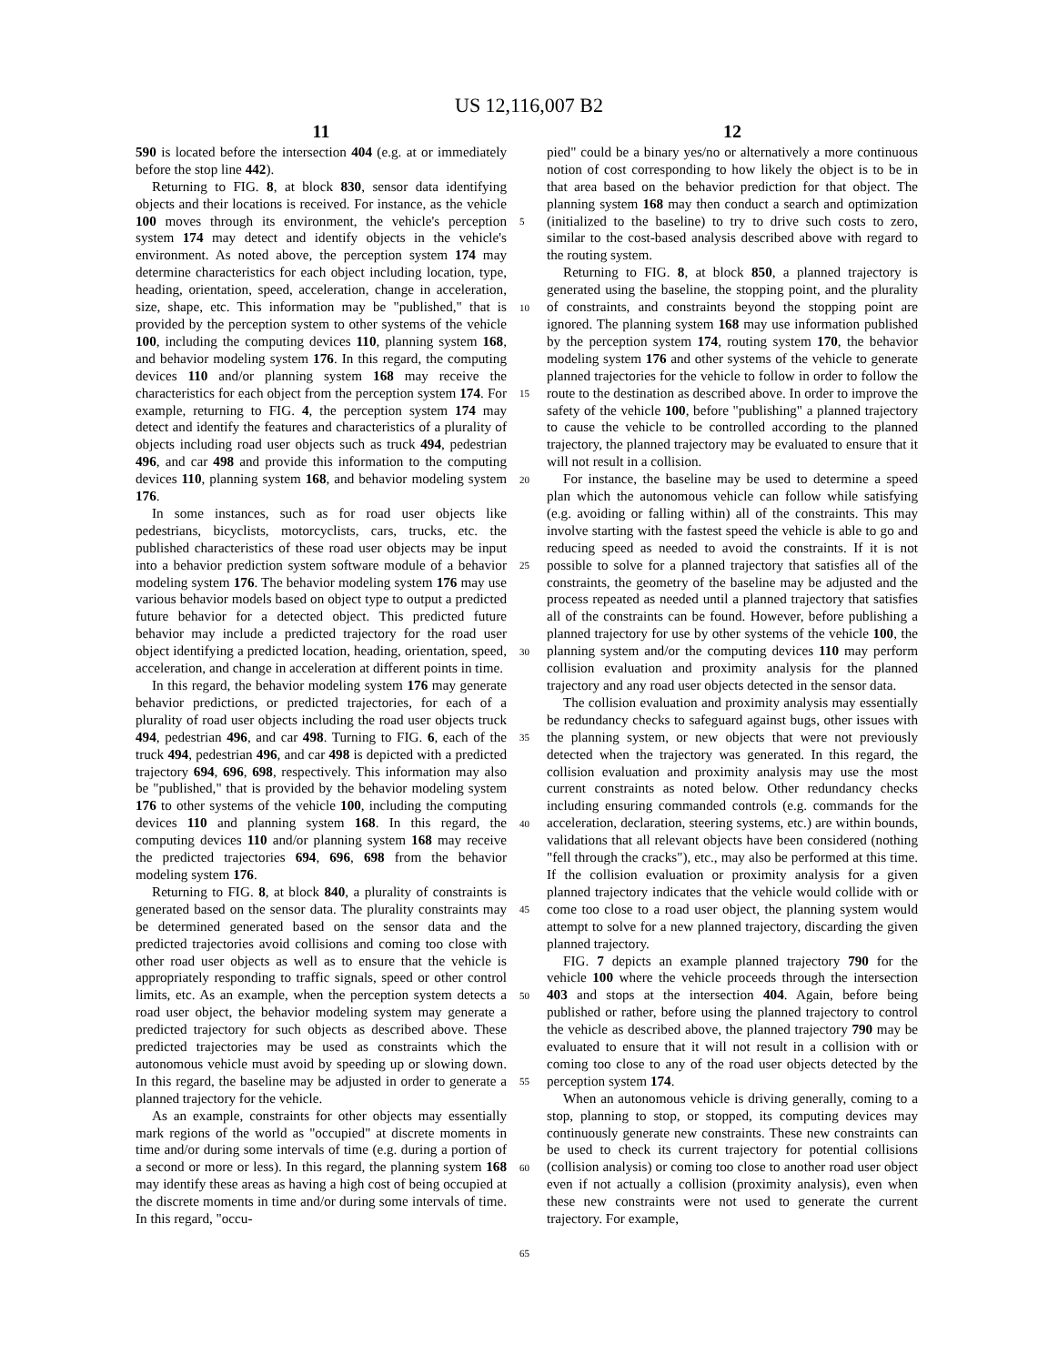US 12,116,007 B2
11
590 is located before the intersection 404 (e.g. at or immediately before the stop line 442).
Returning to FIG. 8, at block 830, sensor data identifying objects and their locations is received. For instance, as the vehicle 100 moves through its environment, the vehicle's perception system 174 may detect and identify objects in the vehicle's environment. As noted above, the perception system 174 may determine characteristics for each object including location, type, heading, orientation, speed, acceleration, change in acceleration, size, shape, etc. This information may be "published," that is provided by the perception system to other systems of the vehicle 100, including the computing devices 110, planning system 168, and behavior modeling system 176. In this regard, the computing devices 110 and/or planning system 168 may receive the characteristics for each object from the perception system 174. For example, returning to FIG. 4, the perception system 174 may detect and identify the features and characteristics of a plurality of objects including road user objects such as truck 494, pedestrian 496, and car 498 and provide this information to the computing devices 110, planning system 168, and behavior modeling system 176.
In some instances, such as for road user objects like pedestrians, bicyclists, motorcyclists, cars, trucks, etc. the published characteristics of these road user objects may be input into a behavior prediction system software module of a behavior modeling system 176. The behavior modeling system 176 may use various behavior models based on object type to output a predicted future behavior for a detected object. This predicted future behavior may include a predicted trajectory for the road user object identifying a predicted location, heading, orientation, speed, acceleration, and change in acceleration at different points in time.
In this regard, the behavior modeling system 176 may generate behavior predictions, or predicted trajectories, for each of a plurality of road user objects including the road user objects truck 494, pedestrian 496, and car 498. Turning to FIG. 6, each of the truck 494, pedestrian 496, and car 498 is depicted with a predicted trajectory 694, 696, 698, respectively. This information may also be "published," that is provided by the behavior modeling system 176 to other systems of the vehicle 100, including the computing devices 110 and planning system 168. In this regard, the computing devices 110 and/or planning system 168 may receive the predicted trajectories 694, 696, 698 from the behavior modeling system 176.
Returning to FIG. 8, at block 840, a plurality of constraints is generated based on the sensor data. The plurality constraints may be determined generated based on the sensor data and the predicted trajectories avoid collisions and coming too close with other road user objects as well as to ensure that the vehicle is appropriately responding to traffic signals, speed or other control limits, etc. As an example, when the perception system detects a road user object, the behavior modeling system may generate a predicted trajectory for such objects as described above. These predicted trajectories may be used as constraints which the autonomous vehicle must avoid by speeding up or slowing down. In this regard, the baseline may be adjusted in order to generate a planned trajectory for the vehicle.
As an example, constraints for other objects may essentially mark regions of the world as "occupied" at discrete moments in time and/or during some intervals of time (e.g. during a portion of a second or more or less). In this regard, the planning system 168 may identify these areas as having a high cost of being occupied at the discrete moments in time and/or during some intervals of time. In this regard, "occu-
5
10
15
20
25
30
35
40
45
50
55
60
65
12
pied" could be a binary yes/no or alternatively a more continuous notion of cost corresponding to how likely the object is to be in that area based on the behavior prediction for that object. The planning system 168 may then conduct a search and optimization (initialized to the baseline) to try to drive such costs to zero, similar to the cost-based analysis described above with regard to the routing system.
Returning to FIG. 8, at block 850, a planned trajectory is generated using the baseline, the stopping point, and the plurality of constraints, and constraints beyond the stopping point are ignored. The planning system 168 may use information published by the perception system 174, routing system 170, the behavior modeling system 176 and other systems of the vehicle to generate planned trajectories for the vehicle to follow in order to follow the route to the destination as described above. In order to improve the safety of the vehicle 100, before "publishing" a planned trajectory to cause the vehicle to be controlled according to the planned trajectory, the planned trajectory may be evaluated to ensure that it will not result in a collision.
For instance, the baseline may be used to determine a speed plan which the autonomous vehicle can follow while satisfying (e.g. avoiding or falling within) all of the constraints. This may involve starting with the fastest speed the vehicle is able to go and reducing speed as needed to avoid the constraints. If it is not possible to solve for a planned trajectory that satisfies all of the constraints, the geometry of the baseline may be adjusted and the process repeated as needed until a planned trajectory that satisfies all of the constraints can be found. However, before publishing a planned trajectory for use by other systems of the vehicle 100, the planning system and/or the computing devices 110 may perform collision evaluation and proximity analysis for the planned trajectory and any road user objects detected in the sensor data.
The collision evaluation and proximity analysis may essentially be redundancy checks to safeguard against bugs, other issues with the planning system, or new objects that were not previously detected when the trajectory was generated. In this regard, the collision evaluation and proximity analysis may use the most current constraints as noted below. Other redundancy checks including ensuring commanded controls (e.g. commands for the acceleration, declaration, steering systems, etc.) are within bounds, validations that all relevant objects have been considered (nothing "fell through the cracks"), etc., may also be performed at this time. If the collision evaluation or proximity analysis for a given planned trajectory indicates that the vehicle would collide with or come too close to a road user object, the planning system would attempt to solve for a new planned trajectory, discarding the given planned trajectory.
FIG. 7 depicts an example planned trajectory 790 for the vehicle 100 where the vehicle proceeds through the intersection 403 and stops at the intersection 404. Again, before being published or rather, before using the planned trajectory to control the vehicle as described above, the planned trajectory 790 may be evaluated to ensure that it will not result in a collision with or coming too close to any of the road user objects detected by the perception system 174.
When an autonomous vehicle is driving generally, coming to a stop, planning to stop, or stopped, its computing devices may continuously generate new constraints. These new constraints can be used to check its current trajectory for potential collisions (collision analysis) or coming too close to another road user object even if not actually a collision (proximity analysis), even when these new constraints were not used to generate the current trajectory. For example,